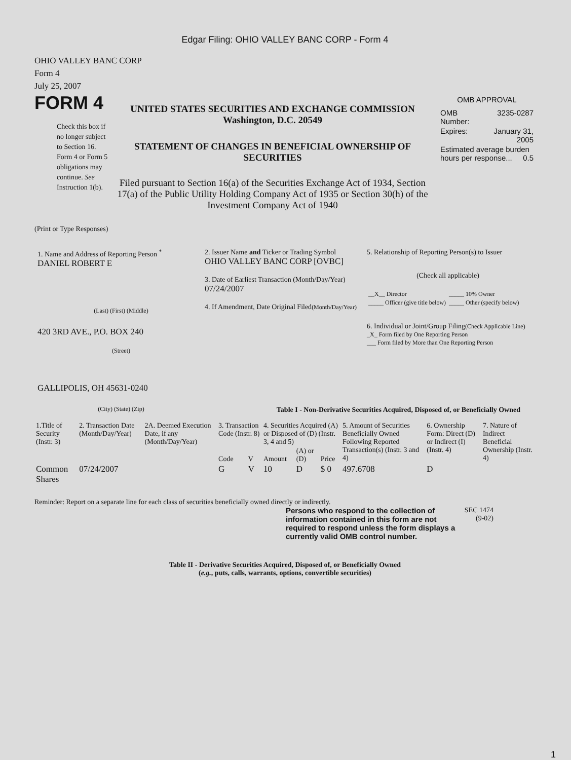Edgar Filing: OHIO VALLEY BANC CORP - Form 4
OHIO VALLEY BANC CORP
Form 4
July 25, 2007
FORM 4
Check this box if no longer subject to Section 16. Form 4 or Form 5 obligations may continue. See Instruction 1(b).
UNITED STATES SECURITIES AND EXCHANGE COMMISSION
Washington, D.C. 20549
STATEMENT OF CHANGES IN BENEFICIAL OWNERSHIP OF SECURITIES
Filed pursuant to Section 16(a) of the Securities Exchange Act of 1934, Section 17(a) of the Public Utility Holding Company Act of 1935 or Section 30(h) of the Investment Company Act of 1940
OMB APPROVAL
| OMB Number: | 3235-0287 |
| Expires: | January 31, 2005 |
| Estimated average burden hours per response... 0.5 | |
(Print or Type Responses)
1. Name and Address of Reporting Person <sup>*</sup>
DANIEL ROBERT E
(Last) (First) (Middle)
420 3RD AVE., P.O. BOX 240
(Street)
GALLIPOLIS, OH 45631-0240
(City) (State) (Zip)
2. Issuer Name and Ticker or Trading Symbol
OHIO VALLEY BANC CORP [OVBC]
3. Date of Earliest Transaction (Month/Day/Year)
07/24/2007
4. If Amendment, Date Original Filed(Month/Day/Year)
5. Relationship of Reporting Person(s) to Issuer
(Check all applicable)
| __X__ Director | _____ 10% Owner |
| _____ Officer (give title below) | _____ Other (specify below) |
6. Individual or Joint/Group Filing(Check Applicable Line)
_X_ Form filed by One Reporting Person
___ Form filed by More than One Reporting Person
Table I - Non-Derivative Securities Acquired, Disposed of, or Beneficially Owned
| 1.Title of Security (Instr. 3) | 2. Transaction Date (Month/Day/Year) | 2A. Deemed Execution Date, if any (Month/Day/Year) | 3. Transaction Code (Instr. 8) | | 4. Securities Acquired (A) or Disposed of (D) (Instr. 3, 4 and 5) | | | 5. Amount of Securities Beneficially Owned Following Reported Transaction(s) (Instr. 3 and 4) | 6. Ownership Form: Direct (D) or Indirect (I) (Instr. 4) | 7. Nature of Indirect Beneficial Ownership (Instr. 4) |
| --- | --- | --- | --- | --- | --- | --- | --- | --- | --- | --- |
| | | | Code | V | Amount | (A) or (D) | Price | | | |
| Common Shares | 07/24/2007 | | G | V | 10 | D | $ 0 | 497.6708 | D | |
Reminder: Report on a separate line for each class of securities beneficially owned directly or indirectly.
Persons who respond to the collection of information contained in this form are not required to respond unless the form displays a currently valid OMB control number.
SEC 1474
(9-02)
Table II - Derivative Securities Acquired, Disposed of, or Beneficially Owned
(e.g., puts, calls, warrants, options, convertible securities)
1